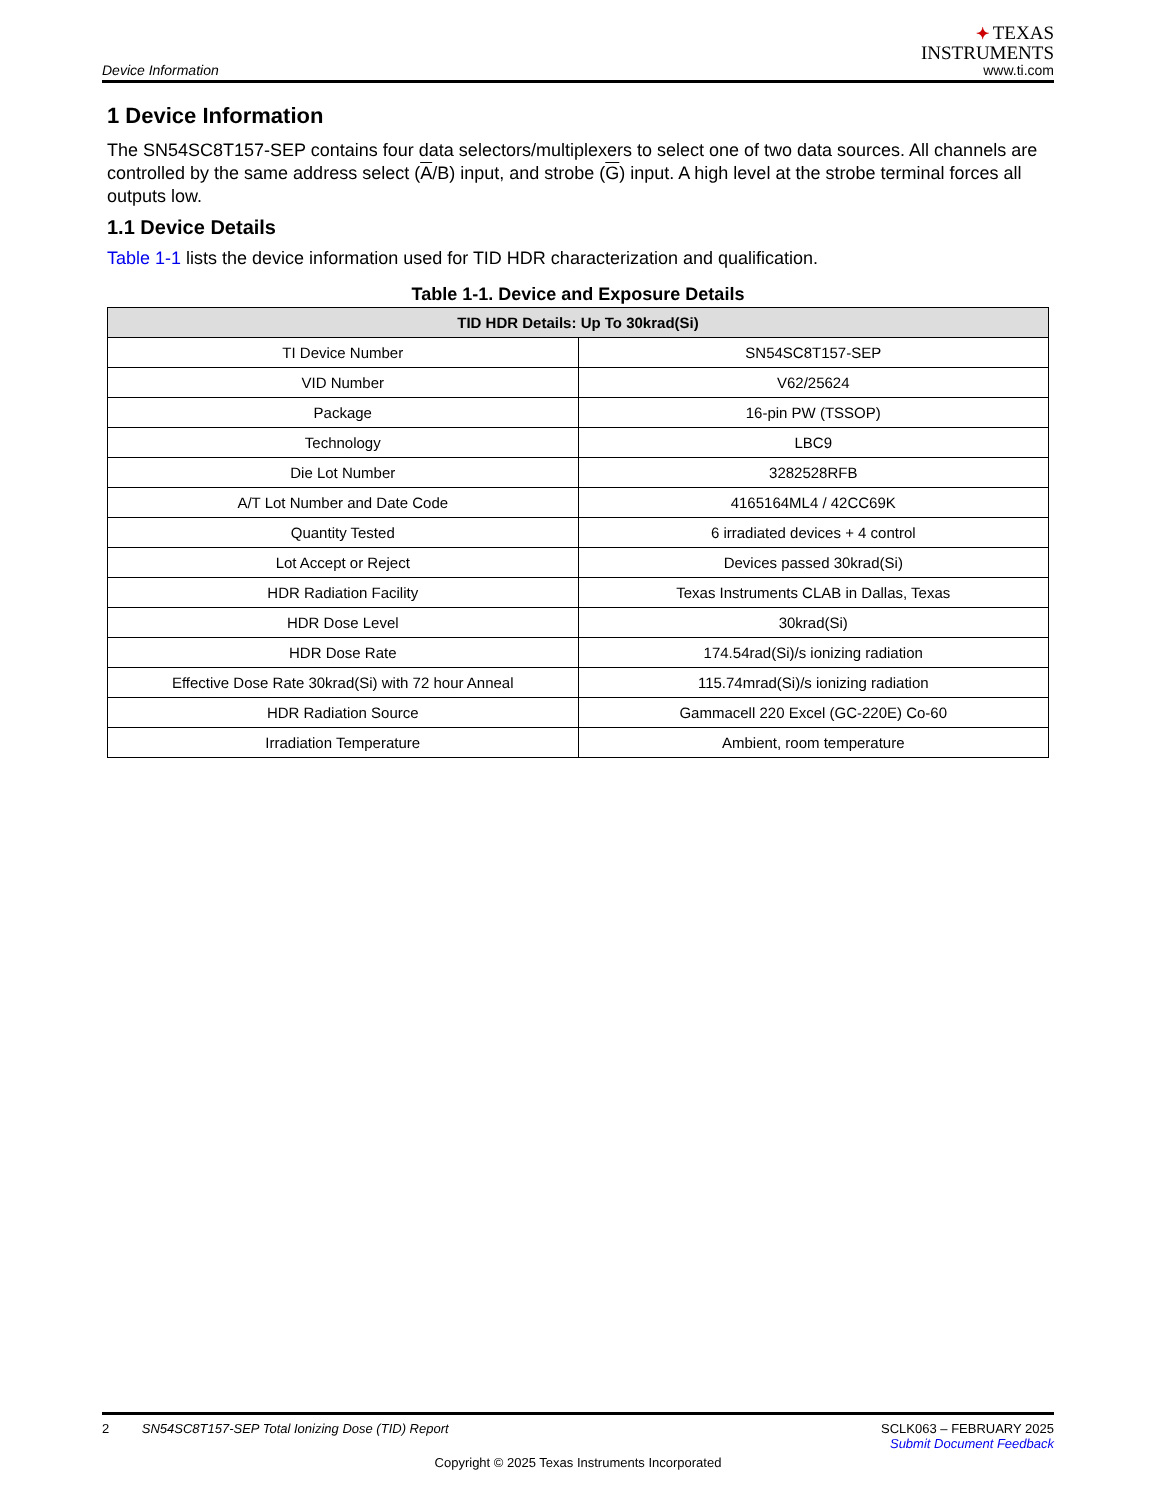Device Information
✦ TEXAS
INSTRUMENTS
www.ti.com
1 Device Information
The SN54SC8T157-SEP contains four data selectors/multiplexers to select one of two data sources. All channels are controlled by the same address select (A/B) input, and strobe (G) input. A high level at the strobe terminal forces all outputs low.
1.1 Device Details
Table 1-1 lists the device information used for TID HDR characterization and qualification.
Table 1-1. Device and Exposure Details
| TID HDR Details: Up To 30krad(Si) | |
| --- | --- |
| TI Device Number | SN54SC8T157-SEP |
| VID Number | V62/25624 |
| Package | 16-pin PW (TSSOP) |
| Technology | LBC9 |
| Die Lot Number | 3282528RFB |
| A/T Lot Number and Date Code | 4165164ML4 / 42CC69K |
| Quantity Tested | 6 irradiated devices + 4 control |
| Lot Accept or Reject | Devices passed 30krad(Si) |
| HDR Radiation Facility | Texas Instruments CLAB in Dallas, Texas |
| HDR Dose Level | 30krad(Si) |
| HDR Dose Rate | 174.54rad(Si)/s ionizing radiation |
| Effective Dose Rate 30krad(Si) with 72 hour Anneal | 115.74mrad(Si)/s ionizing radiation |
| HDR Radiation Source | Gammacell 220 Excel (GC-220E) Co-60 |
| Irradiation Temperature | Ambient, room temperature |
2 SN54SC8T157-SEP Total Ionizing Dose (TID) Report SCLK063 – FEBRUARY 2025
Submit Document Feedback
Copyright © 2025 Texas Instruments Incorporated